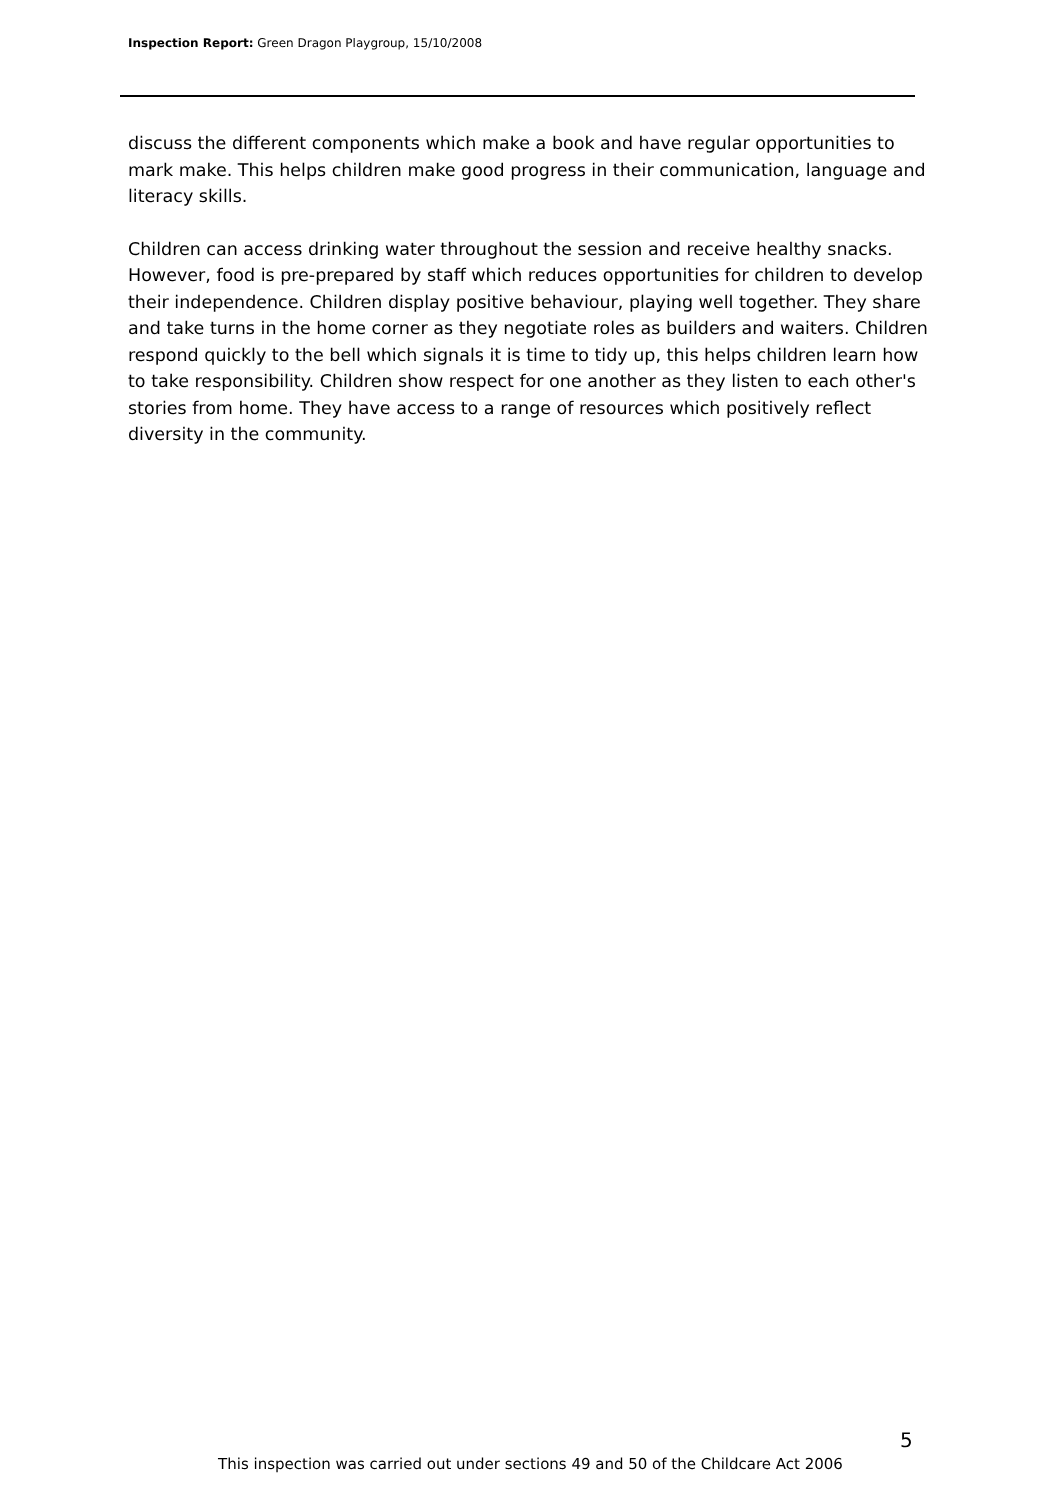Inspection Report: Green Dragon Playgroup, 15/10/2008
discuss the different components which make a book and have regular opportunities to mark make. This helps children make good progress in their communication, language and literacy skills.
Children can access drinking water throughout the session and receive healthy snacks. However, food is pre-prepared by staff which reduces opportunities for children to develop their independence. Children display positive behaviour, playing well together. They share and take turns in the home corner as they negotiate roles as builders and waiters. Children respond quickly to the bell which signals it is time to tidy up, this helps children learn how to take responsibility. Children show respect for one another as they listen to each other's stories from home. They have access to a range of resources which positively reflect diversity in the community.
5
This inspection was carried out under sections 49 and 50 of the Childcare Act 2006